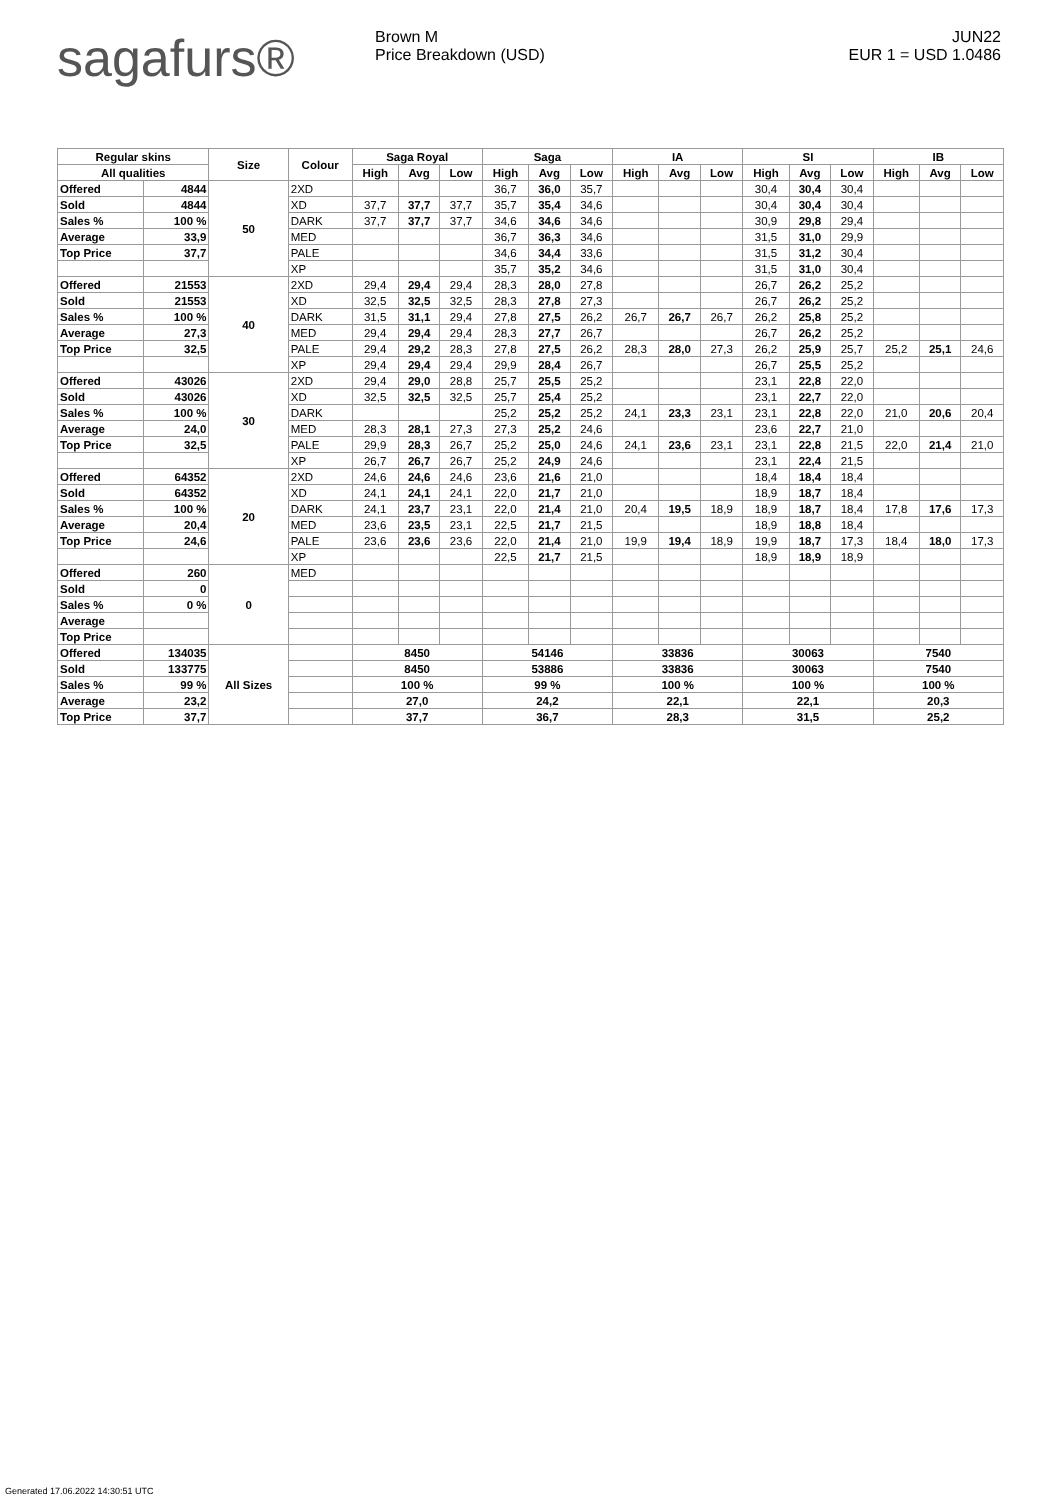sagafurs®
Brown M
Price Breakdown (USD)
JUN22
EUR 1 = USD 1.0486
| Regular skins | | Size | Colour | Saga Royal | | | Saga | | | IA | | | SI | | | IB | | |
| --- | --- | --- | --- | --- | --- | --- | --- | --- | --- | --- | --- | --- | --- | --- | --- | --- | --- | --- |
| All qualities | | | | High | Avg | Low | High | Avg | Low | High | Avg | Low | High | Avg | Low | High | Avg | Low |
| Offered | 4844 | 50 | 2XD | | | | 36,7 | 36,0 | 35,7 | | | | 30,4 | 30,4 | 30,4 | | | |
| Sold | 4844 | | XD | 37,7 | 37,7 | 37,7 | 35,7 | 35,4 | 34,6 | | | | 30,4 | 30,4 | 30,4 | | | |
| Sales % | 100 % | | DARK | 37,7 | 37,7 | 37,7 | 34,6 | 34,6 | 34,6 | | | | 30,9 | 29,8 | 29,4 | | | |
| Average | 33,9 | | MED | | | | 36,7 | 36,3 | 34,6 | | | | 31,5 | 31,0 | 29,9 | | | |
| Top Price | 37,7 | | PALE | | | | 34,6 | 34,4 | 33,6 | | | | 31,5 | 31,2 | 30,4 | | | |
| | | | XP | | | | 35,7 | 35,2 | 34,6 | | | | 31,5 | 31,0 | 30,4 | | | |
| Offered | 21553 | 40 | 2XD | 29,4 | 29,4 | 29,4 | 28,3 | 28,0 | 27,8 | | | | 26,7 | 26,2 | 25,2 | | | |
| Sold | 21553 | | XD | 32,5 | 32,5 | 32,5 | 28,3 | 27,8 | 27,3 | | | | 26,7 | 26,2 | 25,2 | | | |
| Sales % | 100 % | | DARK | 31,5 | 31,1 | 29,4 | 27,8 | 27,5 | 26,2 | 26,7 | 26,7 | 26,7 | 26,2 | 25,8 | 25,2 | | | |
| Average | 27,3 | | MED | 29,4 | 29,4 | 29,4 | 28,3 | 27,7 | 26,7 | | | | 26,7 | 26,2 | 25,2 | | | |
| Top Price | 32,5 | | PALE | 29,4 | 29,2 | 28,3 | 27,8 | 27,5 | 26,2 | 28,3 | 28,0 | 27,3 | 26,2 | 25,9 | 25,7 | 25,2 | 25,1 | 24,6 |
| | | | XP | 29,4 | 29,4 | 29,4 | 29,9 | 28,4 | 26,7 | | | | 26,7 | 25,5 | 25,2 | | | |
| Offered | 43026 | 30 | 2XD | 29,4 | 29,0 | 28,8 | 25,7 | 25,5 | 25,2 | | | | 23,1 | 22,8 | 22,0 | | | |
| Sold | 43026 | | XD | 32,5 | 32,5 | 32,5 | 25,7 | 25,4 | 25,2 | | | | 23,1 | 22,7 | 22,0 | | | |
| Sales % | 100 % | | DARK | | | | 25,2 | 25,2 | 25,2 | 24,1 | 23,3 | 23,1 | 23,1 | 22,8 | 22,0 | 21,0 | 20,6 | 20,4 |
| Average | 24,0 | | MED | 28,3 | 28,1 | 27,3 | 27,3 | 25,2 | 24,6 | | | | 23,6 | 22,7 | 21,0 | | | |
| Top Price | 32,5 | | PALE | 29,9 | 28,3 | 26,7 | 25,2 | 25,0 | 24,6 | 24,1 | 23,6 | 23,1 | 23,1 | 22,8 | 21,5 | 22,0 | 21,4 | 21,0 |
| | | | XP | 26,7 | 26,7 | 26,7 | 25,2 | 24,9 | 24,6 | | | | 23,1 | 22,4 | 21,5 | | | |
| Offered | 64352 | 20 | 2XD | 24,6 | 24,6 | 24,6 | 23,6 | 21,6 | 21,0 | | | | 18,4 | 18,4 | 18,4 | | | |
| Sold | 64352 | | XD | 24,1 | 24,1 | 24,1 | 22,0 | 21,7 | 21,0 | | | | 18,9 | 18,7 | 18,4 | | | |
| Sales % | 100 % | | DARK | 24,1 | 23,7 | 23,1 | 22,0 | 21,4 | 21,0 | 20,4 | 19,5 | 18,9 | 18,9 | 18,7 | 18,4 | 17,8 | 17,6 | 17,3 |
| Average | 20,4 | | MED | 23,6 | 23,5 | 23,1 | 22,5 | 21,7 | 21,5 | | | | 18,9 | 18,8 | 18,4 | | | |
| Top Price | 24,6 | | PALE | 23,6 | 23,6 | 23,6 | 22,0 | 21,4 | 21,0 | 19,9 | 19,4 | 18,9 | 19,9 | 18,7 | 17,3 | 18,4 | 18,0 | 17,3 |
| | | | XP | | | | 22,5 | 21,7 | 21,5 | | | | 18,9 | 18,9 | 18,9 | | | |
| Offered | 260 | 0 | MED | | | | | | | | | | | | | | | |
| Sold | 0 | | | | | | | | | | | | | | | | | |
| Sales % | 0 % | | | | | | | | | | | | | | | | | |
| Average | | | | | | | | | | | | | | | | | | |
| Top Price | | | | | | | | | | | | | | | | | | |
| Offered | 134035 | All Sizes | | 8450 | | | 54146 | | | 33836 | | | 30063 | | | 7540 | | |
| Sold | 133775 | | | 8450 | | | 53886 | | | 33836 | | | 30063 | | | 7540 | | |
| Sales % | 99 % | | | 100 % | | | 99 % | | | 100 % | | | 100 % | | | 100 % | | |
| Average | 23,2 | | | 27,0 | | | 24,2 | | | 22,1 | | | 22,1 | | | 20,3 | | |
| Top Price | 37,7 | | | 37,7 | | | 36,7 | | | 28,3 | | | 31,5 | | | 25,2 | | |
Generated 17.06.2022 14:30:51 UTC